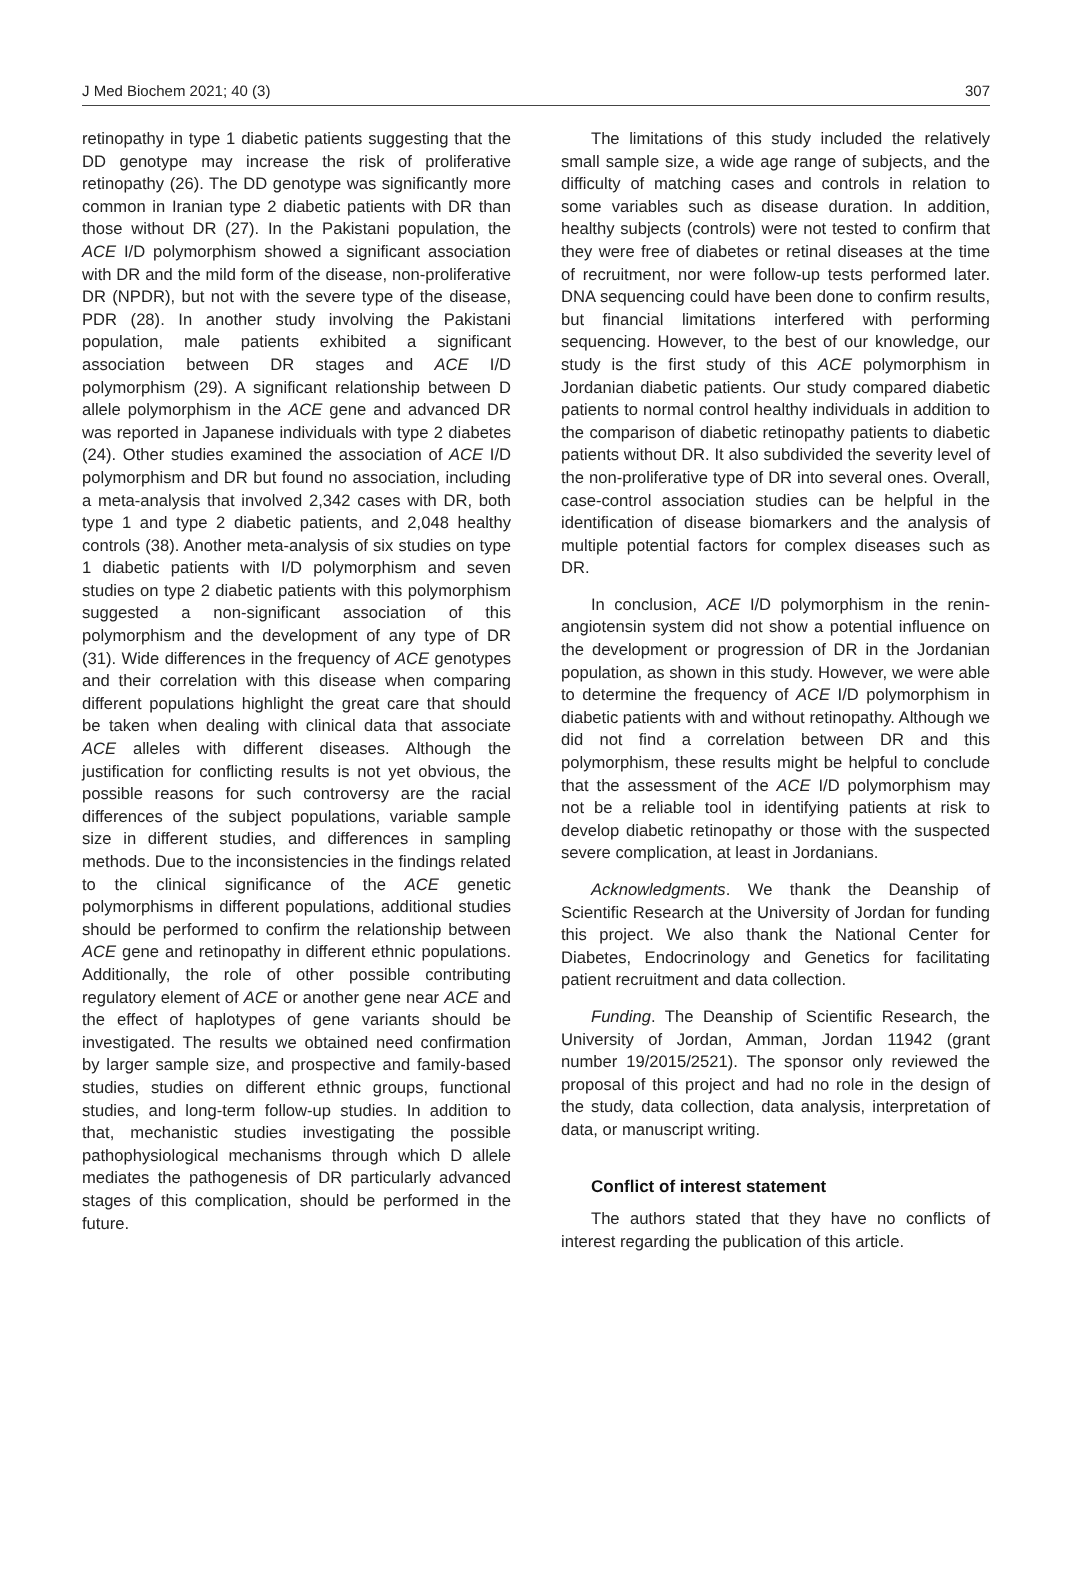J Med Biochem 2021; 40 (3) 307
retinopathy in type 1 diabetic patients suggesting that the DD genotype may increase the risk of proliferative retinopathy (26). The DD genotype was significantly more common in Iranian type 2 diabetic patients with DR than those without DR (27). In the Pakistani population, the ACE I/D polymorphism showed a significant association with DR and the mild form of the disease, non-proliferative DR (NPDR), but not with the severe type of the disease, PDR (28). In another study involving the Pakistani population, male patients exhibited a significant association between DR stages and ACE I/D polymorphism (29). A significant relationship between D allele polymorphism in the ACE gene and advanced DR was reported in Japanese individuals with type 2 diabetes (24). Other studies examined the association of ACE I/D polymorphism and DR but found no association, including a meta-analysis that involved 2,342 cases with DR, both type 1 and type 2 diabetic patients, and 2,048 healthy controls (38). Another meta-analysis of six studies on type 1 diabetic patients with I/D polymorphism and seven studies on type 2 diabetic patients with this polymorphism suggested a non-significant association of this polymorphism and the development of any type of DR (31). Wide differences in the frequency of ACE genotypes and their correlation with this disease when comparing different populations highlight the great care that should be taken when dealing with clinical data that associate ACE alleles with different diseases. Although the justification for conflicting results is not yet obvious, the possible reasons for such controversy are the racial differences of the subject populations, variable sample size in different studies, and differences in sampling methods. Due to the inconsistencies in the findings related to the clinical significance of the ACE genetic polymorphisms in different populations, additional studies should be performed to confirm the relationship between ACE gene and retinopathy in different ethnic populations. Additionally, the role of other possible contributing regulatory element of ACE or another gene near ACE and the effect of haplotypes of gene variants should be investigated. The results we obtained need confirmation by larger sample size, and prospective and family-based studies, studies on different ethnic groups, functional studies, and long-term follow-up studies. In addition to that, mechanistic studies investigating the possible pathophysiological mechanisms through which D allele mediates the pathogenesis of DR particularly advanced stages of this complication, should be performed in the future.
The limitations of this study included the relatively small sample size, a wide age range of subjects, and the difficulty of matching cases and controls in relation to some variables such as disease duration. In addition, healthy subjects (controls) were not tested to confirm that they were free of diabetes or retinal diseases at the time of recruitment, nor were follow-up tests performed later. DNA sequencing could have been done to confirm results, but financial limitations interfered with performing sequencing. However, to the best of our knowledge, our study is the first study of this ACE polymorphism in Jordanian diabetic patients. Our study compared diabetic patients to normal control healthy individuals in addition to the comparison of diabetic retinopathy patients to diabetic patients without DR. It also subdivided the severity level of the non-proliferative type of DR into several ones. Overall, case-control association studies can be helpful in the identification of disease biomarkers and the analysis of multiple potential factors for complex diseases such as DR.
In conclusion, ACE I/D polymorphism in the renin-angiotensin system did not show a potential influence on the development or progression of DR in the Jordanian population, as shown in this study. However, we were able to determine the frequency of ACE I/D polymorphism in diabetic patients with and without retinopathy. Although we did not find a correlation between DR and this polymorphism, these results might be helpful to conclude that the assessment of the ACE I/D polymorphism may not be a reliable tool in identifying patients at risk to develop diabetic retinopathy or those with the suspected severe complication, at least in Jordanians.
Acknowledgments. We thank the Deanship of Scientific Research at the University of Jordan for funding this project. We also thank the National Center for Diabetes, Endocrinology and Genetics for facilitating patient recruitment and data collection.
Funding. The Deanship of Scientific Research, the University of Jordan, Amman, Jordan 11942 (grant number 19/2015/2521). The sponsor only reviewed the proposal of this project and had no role in the design of the study, data collection, data analysis, interpretation of data, or manuscript writing.
Conflict of interest statement
The authors stated that they have no conflicts of interest regarding the publication of this article.